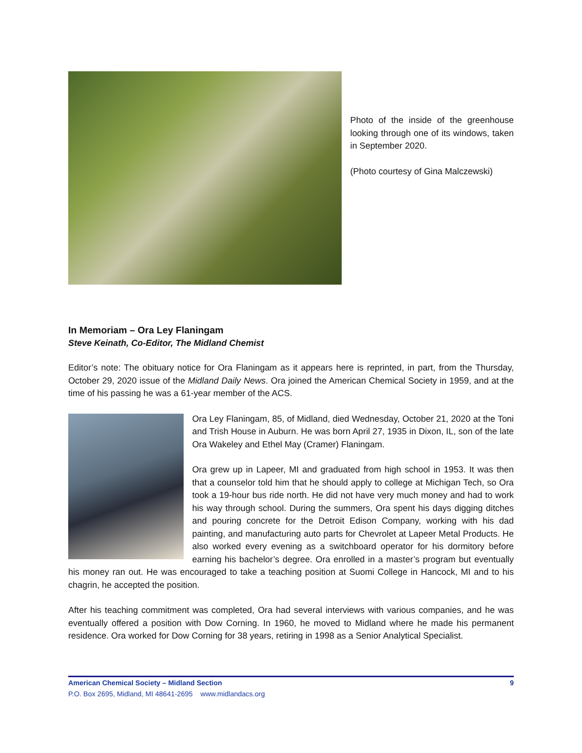Photo of the inside of the greenhouse looking through one of its windows, taken in September 2020.
(Photo courtesy of Gina Malczewski)
In Memoriam – Ora Ley Flaningam
Steve Keinath, Co-Editor, The Midland Chemist
Editor’s note: The obituary notice for Ora Flaningam as it appears here is reprinted, in part, from the Thursday, October 29, 2020 issue of the Midland Daily News. Ora joined the American Chemical Society in 1959, and at the time of his passing he was a 61-year member of the ACS.
Ora Ley Flaningam, 85, of Midland, died Wednesday, October 21, 2020 at the Toni and Trish House in Auburn. He was born April 27, 1935 in Dixon, IL, son of the late Ora Wakeley and Ethel May (Cramer) Flaningam.
Ora grew up in Lapeer, MI and graduated from high school in 1953. It was then that a counselor told him that he should apply to college at Michigan Tech, so Ora took a 19-hour bus ride north. He did not have very much money and had to work his way through school. During the summers, Ora spent his days digging ditches and pouring concrete for the Detroit Edison Company, working with his dad painting, and manufacturing auto parts for Chevrolet at Lapeer Metal Products. He also worked every evening as a switchboard operator for his dormitory before earning his bachelor’s degree. Ora enrolled in a master’s program but eventually his money ran out. He was encouraged to take a teaching position at Suomi College in Hancock, MI and to his chagrin, he accepted the position.
After his teaching commitment was completed, Ora had several interviews with various companies, and he was eventually offered a position with Dow Corning. In 1960, he moved to Midland where he made his permanent residence. Ora worked for Dow Corning for 38 years, retiring in 1998 as a Senior Analytical Specialist.
9 American Chemical Society – Midland Section
P.O. Box 2695, Midland, MI 48641-2695 www.midlandacs.org